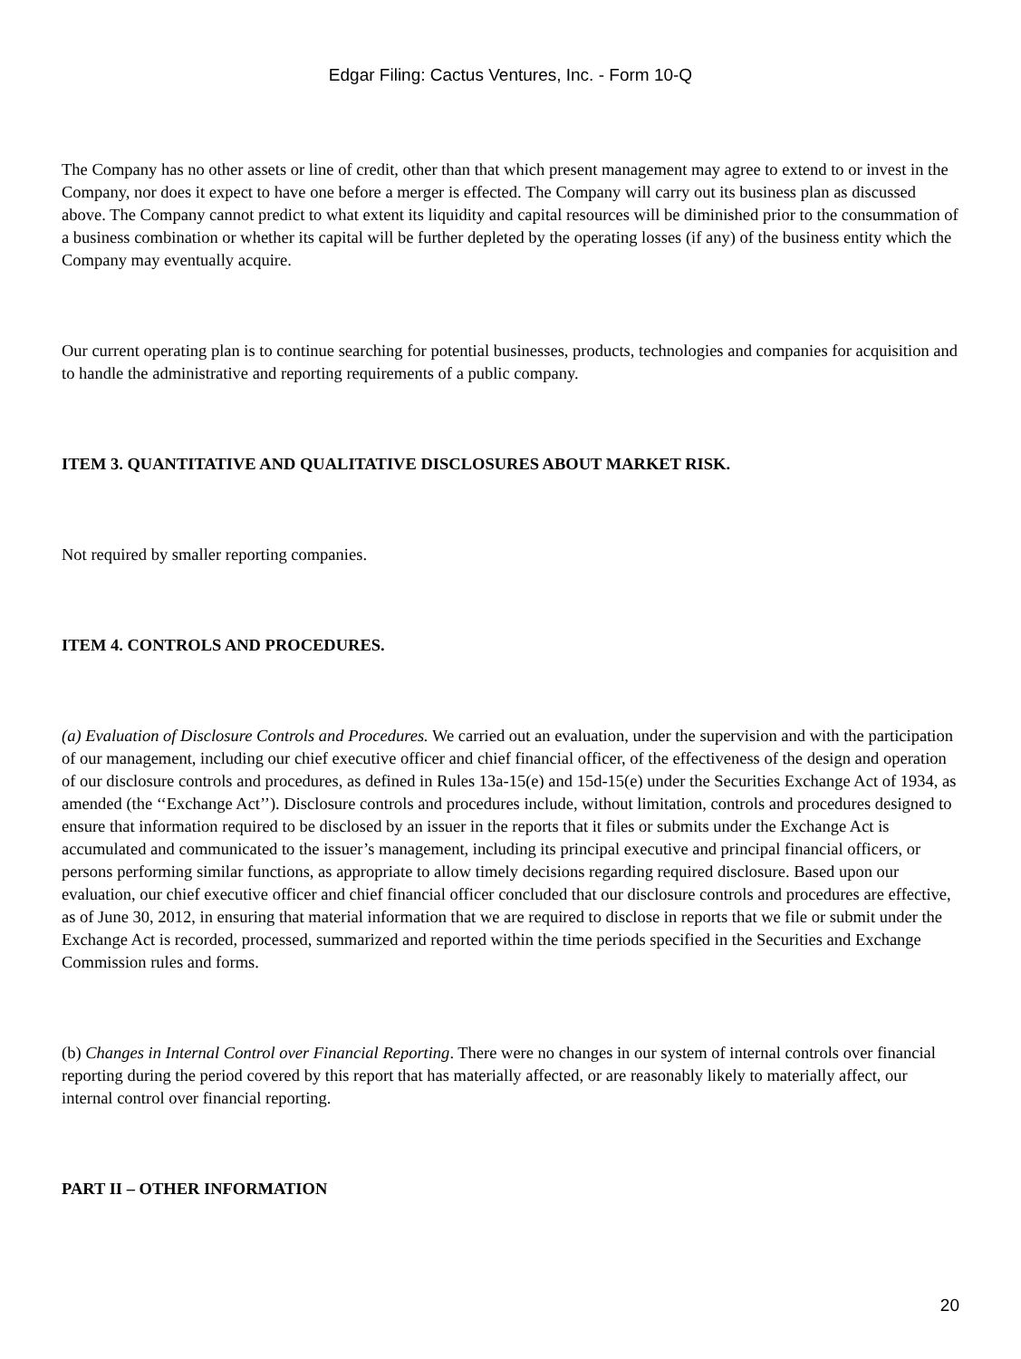Edgar Filing: Cactus Ventures, Inc. - Form 10-Q
The Company has no other assets or line of credit, other than that which present management may agree to extend to or invest in the Company, nor does it expect to have one before a merger is effected. The Company will carry out its business plan as discussed above. The Company cannot predict to what extent its liquidity and capital resources will be diminished prior to the consummation of a business combination or whether its capital will be further depleted by the operating losses (if any) of the business entity which the Company may eventually acquire.
Our current operating plan is to continue searching for potential businesses, products, technologies and companies for acquisition and to handle the administrative and reporting requirements of a public company.
ITEM 3. QUANTITATIVE AND QUALITATIVE DISCLOSURES ABOUT MARKET RISK.
Not required by smaller reporting companies.
ITEM 4. CONTROLS AND PROCEDURES.
(a) Evaluation of Disclosure Controls and Procedures. We carried out an evaluation, under the supervision and with the participation of our management, including our chief executive officer and chief financial officer, of the effectiveness of the design and operation of our disclosure controls and procedures, as defined in Rules 13a-15(e) and 15d-15(e) under the Securities Exchange Act of 1934, as amended (the ‘‘Exchange Act’’). Disclosure controls and procedures include, without limitation, controls and procedures designed to ensure that information required to be disclosed by an issuer in the reports that it files or submits under the Exchange Act is accumulated and communicated to the issuer’s management, including its principal executive and principal financial officers, or persons performing similar functions, as appropriate to allow timely decisions regarding required disclosure. Based upon our evaluation, our chief executive officer and chief financial officer concluded that our disclosure controls and procedures are effective, as of June 30, 2012, in ensuring that material information that we are required to disclose in reports that we file or submit under the Exchange Act is recorded, processed, summarized and reported within the time periods specified in the Securities and Exchange Commission rules and forms.
(b) Changes in Internal Control over Financial Reporting. There were no changes in our system of internal controls over financial reporting during the period covered by this report that has materially affected, or are reasonably likely to materially affect, our internal control over financial reporting.
PART II – OTHER INFORMATION
20